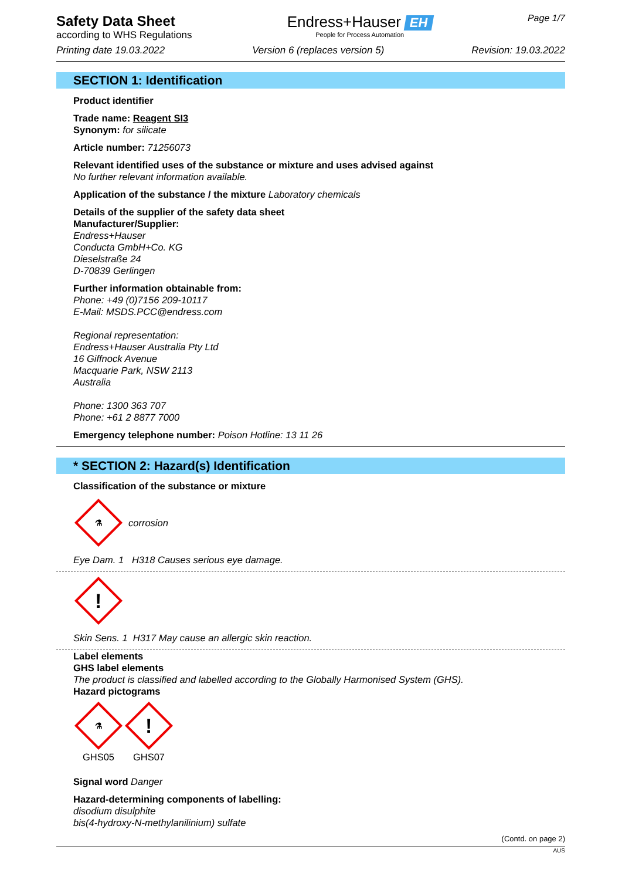Safety Data Sheet
according to WHS Regulations
Endress+Hauser EH
People for Process Automation
Page 1/7
Printing date 19.03.2022 Version 6 (replaces version 5) Revision: 19.03.2022
SECTION 1: Identification
Product identifier
Trade name: Reagent SI3
Synonym: for silicate
Article number: 71256073
Relevant identified uses of the substance or mixture and uses advised against
No further relevant information available.
Application of the substance / the mixture Laboratory chemicals
Details of the supplier of the safety data sheet
Manufacturer/Supplier:
Endress+Hauser
Conducta GmbH+Co. KG
Dieselstraße 24
D-70839 Gerlingen
Further information obtainable from:
Phone: +49 (0)7156 209-10117
E-Mail: MSDS.PCC@endress.com
Regional representation:
Endress+Hauser Australia Pty Ltd
16 Giffnock Avenue
Macquarie Park, NSW 2113
Australia
Phone: 1300 363 707
Phone: +61 2 8877 7000
Emergency telephone number: Poison Hotline: 13 11 26
* SECTION 2: Hazard(s) Identification
Classification of the substance or mixture
⚗
corrosion
Eye Dam. 1 H318 Causes serious eye damage.
!
Skin Sens. 1 H317 May cause an allergic skin reaction.
Label elements
GHS label elements
The product is classified and labelled according to the Globally Harmonised System (GHS).
Hazard pictograms
⚗
GHS05
!
GHS07
Signal word Danger
Hazard-determining components of labelling:
disodium disulphite
bis(4-hydroxy-N-methylanilinium) sulfate
(Contd. on page 2)
AUS